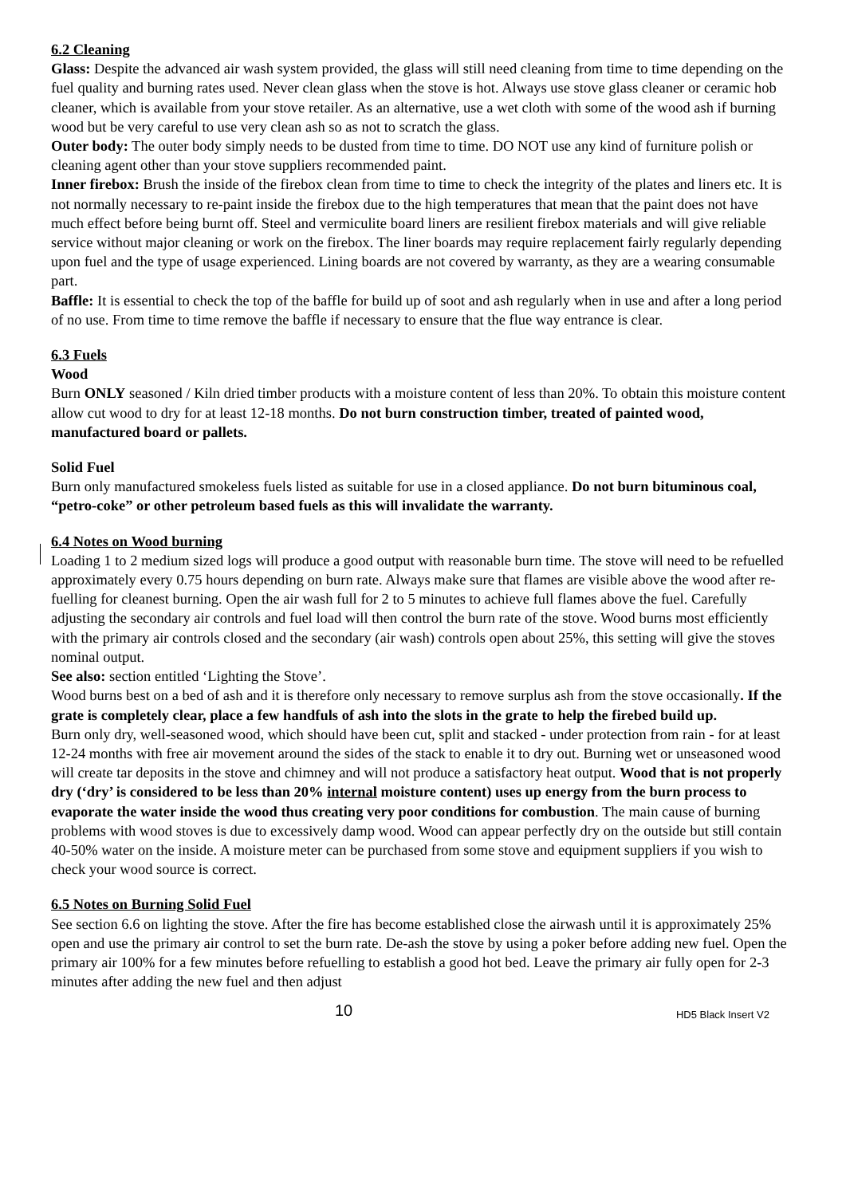6.2 Cleaning
Glass: Despite the advanced air wash system provided, the glass will still need cleaning from time to time depending on the fuel quality and burning rates used. Never clean glass when the stove is hot. Always use stove glass cleaner or ceramic hob cleaner, which is available from your stove retailer. As an alternative, use a wet cloth with some of the wood ash if burning wood but be very careful to use very clean ash so as not to scratch the glass.
Outer body: The outer body simply needs to be dusted from time to time. DO NOT use any kind of furniture polish or cleaning agent other than your stove suppliers recommended paint.
Inner firebox: Brush the inside of the firebox clean from time to time to check the integrity of the plates and liners etc. It is not normally necessary to re-paint inside the firebox due to the high temperatures that mean that the paint does not have much effect before being burnt off. Steel and vermiculite board liners are resilient firebox materials and will give reliable service without major cleaning or work on the firebox. The liner boards may require replacement fairly regularly depending upon fuel and the type of usage experienced. Lining boards are not covered by warranty, as they are a wearing consumable part.
Baffle: It is essential to check the top of the baffle for build up of soot and ash regularly when in use and after a long period of no use. From time to time remove the baffle if necessary to ensure that the flue way entrance is clear.
6.3 Fuels
Wood
Burn ONLY seasoned / Kiln dried timber products with a moisture content of less than 20%. To obtain this moisture content allow cut wood to dry for at least 12-18 months. Do not burn construction timber, treated of painted wood, manufactured board or pallets.
Solid Fuel
Burn only manufactured smokeless fuels listed as suitable for use in a closed appliance. Do not burn bituminous coal, “petro-coke” or other petroleum based fuels as this will invalidate the warranty.
6.4 Notes on Wood burning
Loading 1 to 2 medium sized logs will produce a good output with reasonable burn time. The stove will need to be refuelled approximately every 0.75 hours depending on burn rate. Always make sure that flames are visible above the wood after re-fuelling for cleanest burning. Open the air wash full for 2 to 5 minutes to achieve full flames above the fuel. Carefully adjusting the secondary air controls and fuel load will then control the burn rate of the stove. Wood burns most efficiently with the primary air controls closed and the secondary (air wash) controls open about 25%, this setting will give the stoves nominal output.
See also: section entitled ‘Lighting the Stove’.
Wood burns best on a bed of ash and it is therefore only necessary to remove surplus ash from the stove occasionally. If the grate is completely clear, place a few handfuls of ash into the slots in the grate to help the firebed build up.
Burn only dry, well-seasoned wood, which should have been cut, split and stacked - under protection from rain - for at least 12-24 months with free air movement around the sides of the stack to enable it to dry out. Burning wet or unseasoned wood will create tar deposits in the stove and chimney and will not produce a satisfactory heat output. Wood that is not properly dry (‘dry’ is considered to be less than 20% internal moisture content) uses up energy from the burn process to evaporate the water inside the wood thus creating very poor conditions for combustion. The main cause of burning problems with wood stoves is due to excessively damp wood. Wood can appear perfectly dry on the outside but still contain 40-50% water on the inside. A moisture meter can be purchased from some stove and equipment suppliers if you wish to check your wood source is correct.
6.5 Notes on Burning Solid Fuel
See section 6.6 on lighting the stove. After the fire has become established close the airwash until it is approximately 25% open and use the primary air control to set the burn rate. De-ash the stove by using a poker before adding new fuel. Open the primary air 100% for a few minutes before refuelling to establish a good hot bed. Leave the primary air fully open for 2-3 minutes after adding the new fuel and then adjust
10 HD5 Black Insert V2